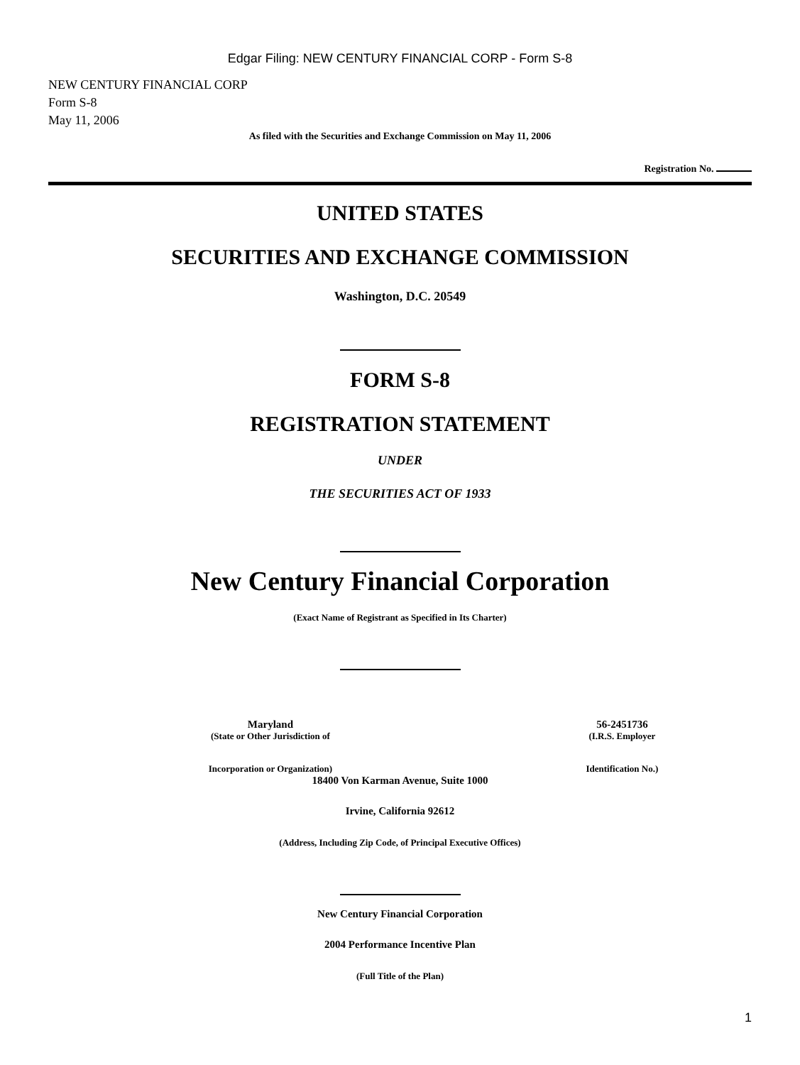Edgar Filing: NEW CENTURY FINANCIAL CORP - Form S-8
NEW CENTURY FINANCIAL CORP
Form S-8
May 11, 2006
As filed with the Securities and Exchange Commission on May 11, 2006
Registration No.
UNITED STATES
SECURITIES AND EXCHANGE COMMISSION
Washington, D.C. 20549
FORM S-8
REGISTRATION STATEMENT
UNDER
THE SECURITIES ACT OF 1933
New Century Financial Corporation
(Exact Name of Registrant as Specified in Its Charter)
| Maryland | | 56-2451736 |
| (State or Other Jurisdiction of | | (I.R.S. Employer |
| Incorporation or Organization) | | Identification No.) |
18400 Von Karman Avenue, Suite 1000
Irvine, California 92612
(Address, Including Zip Code, of Principal Executive Offices)
New Century Financial Corporation
2004 Performance Incentive Plan
(Full Title of the Plan)
1